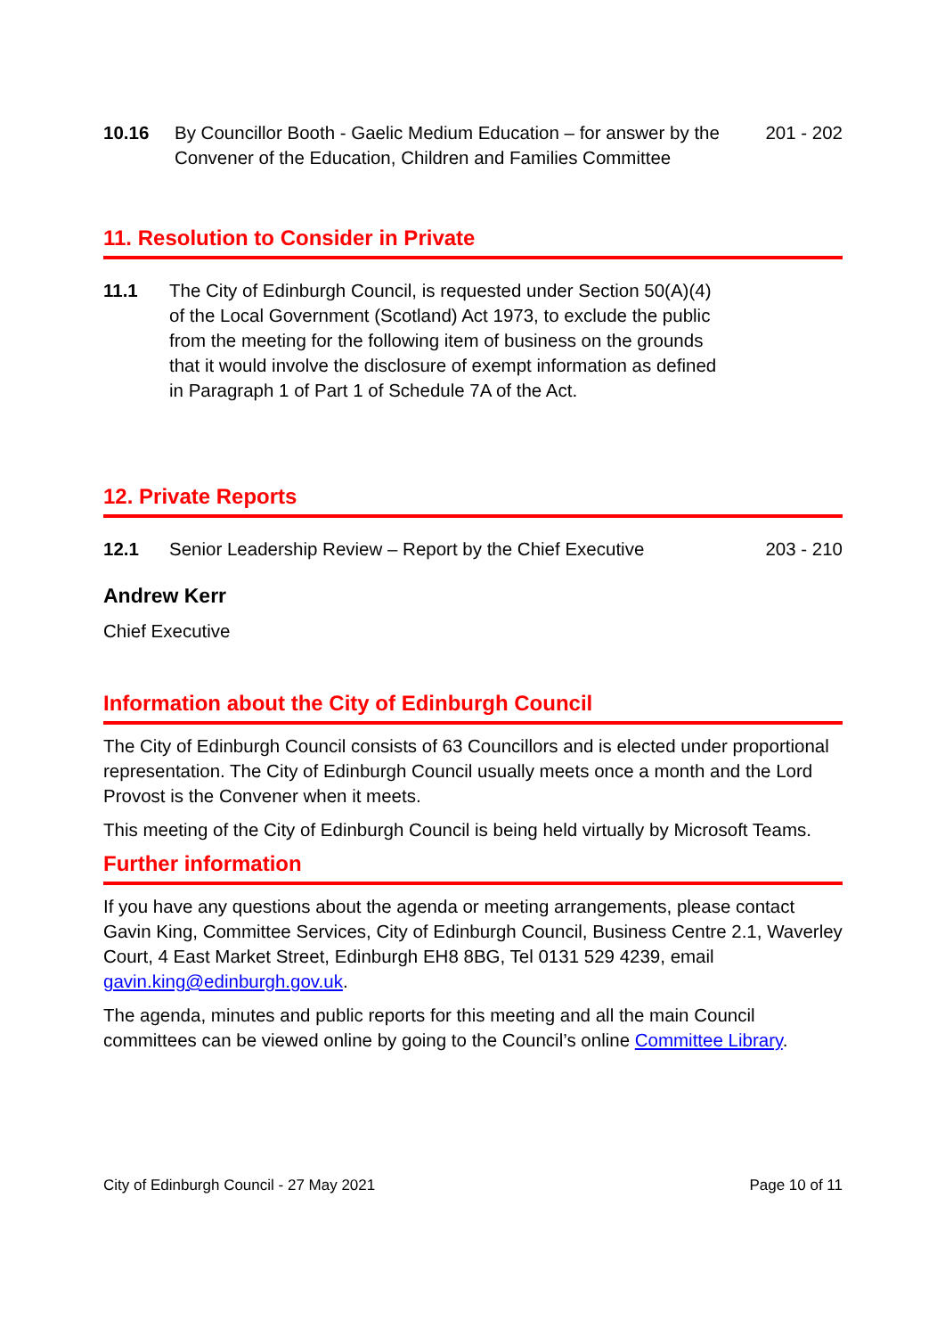10.16 By Councillor Booth - Gaelic Medium Education – for answer by the Convener of the Education, Children and Families Committee
201 - 202
11. Resolution to Consider in Private
11.1 The City of Edinburgh Council, is requested under Section 50(A)(4) of the Local Government (Scotland) Act 1973, to exclude the public from the meeting for the following item of business on the grounds that it would involve the disclosure of exempt information as defined in Paragraph 1 of Part 1 of Schedule 7A of the Act.
12. Private Reports
12.1 Senior Leadership Review – Report by the Chief Executive
203 - 210
Andrew Kerr
Chief Executive
Information about the City of Edinburgh Council
The City of Edinburgh Council consists of 63 Councillors and is elected under proportional representation. The City of Edinburgh Council usually meets once a month and the Lord Provost is the Convener when it meets.
This meeting of the City of Edinburgh Council is being held virtually by Microsoft Teams.
Further information
If you have any questions about the agenda or meeting arrangements, please contact Gavin King, Committee Services, City of Edinburgh Council, Business Centre 2.1, Waverley Court, 4 East Market Street, Edinburgh EH8 8BG, Tel 0131 529 4239, email gavin.king@edinburgh.gov.uk.
The agenda, minutes and public reports for this meeting and all the main Council committees can be viewed online by going to the Council’s online Committee Library.
City of Edinburgh Council - 27 May 2021 Page 10 of 11